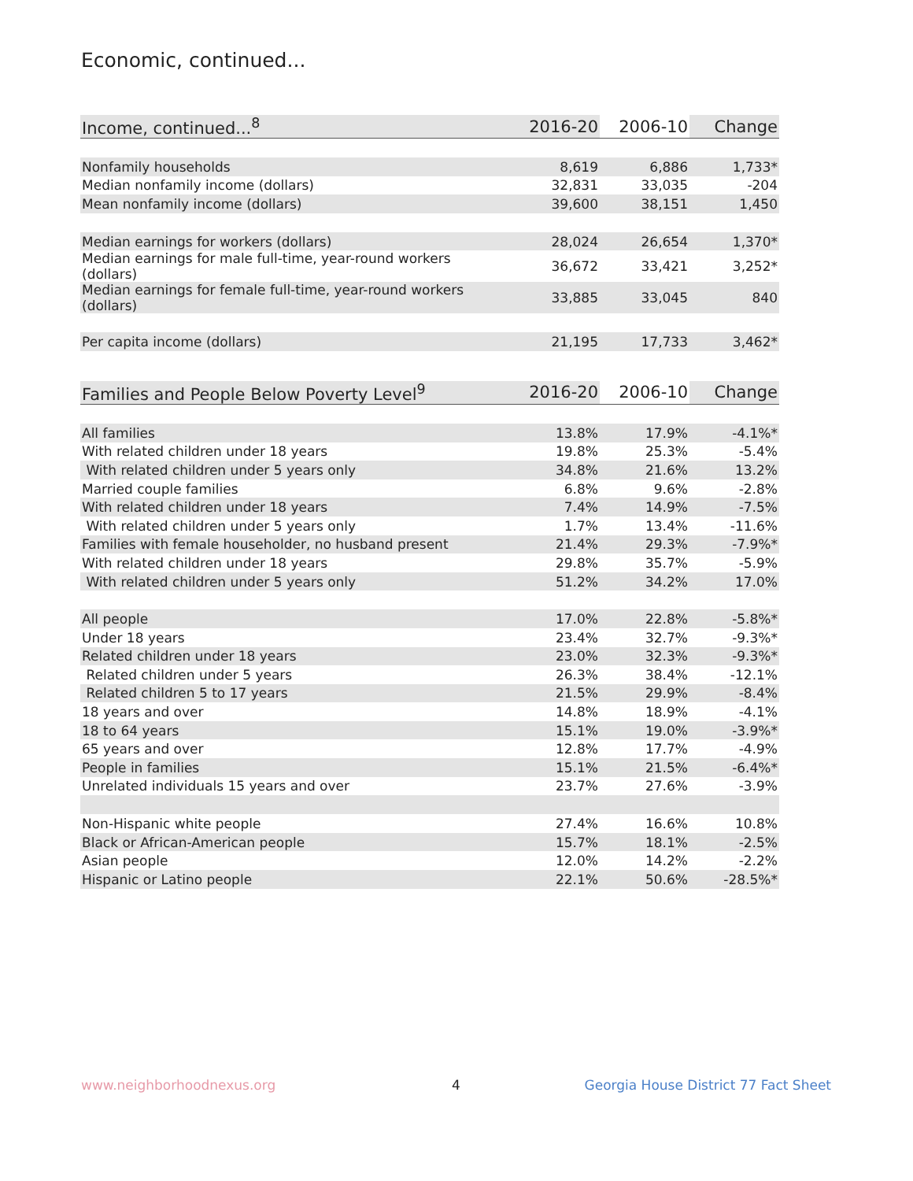Economic, continued...
| Income, continued...<sup>8</sup> | 2016-20 | 2006-10 | Change |
| --- | --- | --- | --- |
| Nonfamily households | 8,619 | 6,886 | 1,733* |
| Median nonfamily income (dollars) | 32,831 | 33,035 | -204 |
| Mean nonfamily income (dollars) | 39,600 | 38,151 | 1,450 |
| Median earnings for workers (dollars) | 28,024 | 26,654 | 1,370* |
| Median earnings for male full-time, year-round workers (dollars) | 36,672 | 33,421 | 3,252* |
| Median earnings for female full-time, year-round workers (dollars) | 33,885 | 33,045 | 840 |
| Per capita income (dollars) | 21,195 | 17,733 | 3,462* |
| Families and People Below Poverty Level<sup>9</sup> | 2016-20 | 2006-10 | Change |
| --- | --- | --- | --- |
| All families | 13.8% | 17.9% | -4.1%* |
| With related children under 18 years | 19.8% | 25.3% | -5.4% |
| With related children under 5 years only | 34.8% | 21.6% | 13.2% |
| Married couple families | 6.8% | 9.6% | -2.8% |
| With related children under 18 years | 7.4% | 14.9% | -7.5% |
| With related children under 5 years only | 1.7% | 13.4% | -11.6% |
| Families with female householder, no husband present | 21.4% | 29.3% | -7.9%* |
| With related children under 18 years | 29.8% | 35.7% | -5.9% |
| With related children under 5 years only | 51.2% | 34.2% | 17.0% |
| All people | 17.0% | 22.8% | -5.8%* |
| Under 18 years | 23.4% | 32.7% | -9.3%* |
| Related children under 18 years | 23.0% | 32.3% | -9.3%* |
| Related children under 5 years | 26.3% | 38.4% | -12.1% |
| Related children 5 to 17 years | 21.5% | 29.9% | -8.4% |
| 18 years and over | 14.8% | 18.9% | -4.1% |
| 18 to 64 years | 15.1% | 19.0% | -3.9%* |
| 65 years and over | 12.8% | 17.7% | -4.9% |
| People in families | 15.1% | 21.5% | -6.4%* |
| Unrelated individuals 15 years and over | 23.7% | 27.6% | -3.9% |
| Non-Hispanic white people | 27.4% | 16.6% | 10.8% |
| Black or African-American people | 15.7% | 18.1% | -2.5% |
| Asian people | 12.0% | 14.2% | -2.2% |
| Hispanic or Latino people | 22.1% | 50.6% | -28.5%* |
www.neighborhoodnexus.org 4
Georgia House District 77 Fact Sheet